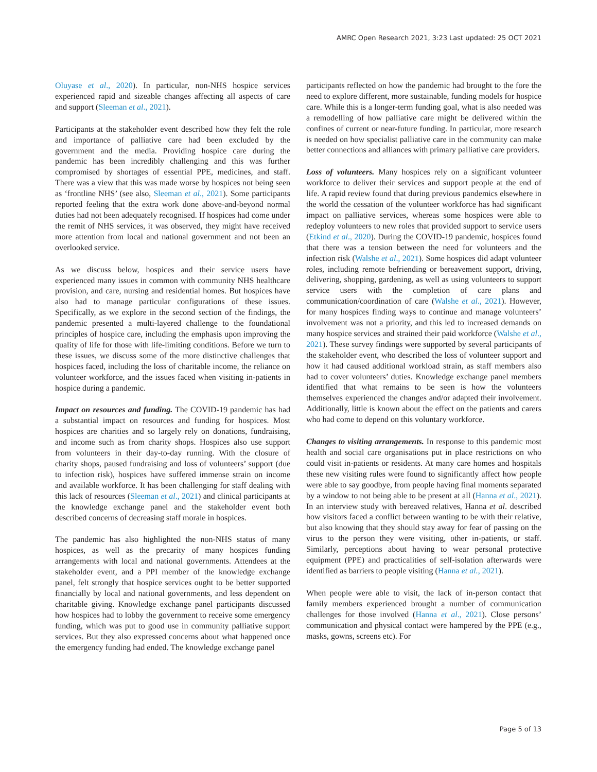AMRC Open Research 2021, 3:23 Last updated: 25 OCT 2021
Oluyase et al., 2020). In particular, non-NHS hospice services experienced rapid and sizeable changes affecting all aspects of care and support (Sleeman et al., 2021).
Participants at the stakeholder event described how they felt the role and importance of palliative care had been excluded by the government and the media. Providing hospice care during the pandemic has been incredibly challenging and this was further compromised by shortages of essential PPE, medicines, and staff. There was a view that this was made worse by hospices not being seen as ‘frontline NHS’ (see also, Sleeman et al., 2021). Some participants reported feeling that the extra work done above-and-beyond normal duties had not been adequately recognised. If hospices had come under the remit of NHS services, it was observed, they might have received more attention from local and national government and not been an overlooked service.
As we discuss below, hospices and their service users have experienced many issues in common with community NHS healthcare provision, and care, nursing and residential homes. But hospices have also had to manage particular configurations of these issues. Specifically, as we explore in the second section of the findings, the pandemic presented a multi-layered challenge to the foundational principles of hospice care, including the emphasis upon improving the quality of life for those with life-limiting conditions. Before we turn to these issues, we discuss some of the more distinctive challenges that hospices faced, including the loss of charitable income, the reliance on volunteer workforce, and the issues faced when visiting in-patients in hospice during a pandemic.
Impact on resources and funding. The COVID-19 pandemic has had a substantial impact on resources and funding for hospices. Most hospices are charities and so largely rely on donations, fundraising, and income such as from charity shops. Hospices also use support from volunteers in their day-to-day running. With the closure of charity shops, paused fundraising and loss of volunteers’ support (due to infection risk), hospices have suffered immense strain on income and available workforce. It has been challenging for staff dealing with this lack of resources (Sleeman et al., 2021) and clinical participants at the knowledge exchange panel and the stakeholder event both described concerns of decreasing staff morale in hospices.
The pandemic has also highlighted the non-NHS status of many hospices, as well as the precarity of many hospices funding arrangements with local and national governments. Attendees at the stakeholder event, and a PPI member of the knowledge exchange panel, felt strongly that hospice services ought to be better supported financially by local and national governments, and less dependent on charitable giving. Knowledge exchange panel participants discussed how hospices had to lobby the government to receive some emergency funding, which was put to good use in community palliative support services. But they also expressed concerns about what happened once the emergency funding had ended. The knowledge exchange panel
participants reflected on how the pandemic had brought to the fore the need to explore different, more sustainable, funding models for hospice care. While this is a longer-term funding goal, what is also needed was a remodelling of how palliative care might be delivered within the confines of current or near-future funding. In particular, more research is needed on how specialist palliative care in the community can make better connections and alliances with primary palliative care providers.
Loss of volunteers. Many hospices rely on a significant volunteer workforce to deliver their services and support people at the end of life. A rapid review found that during previous pandemics elsewhere in the world the cessation of the volunteer workforce has had significant impact on palliative services, whereas some hospices were able to redeploy volunteers to new roles that provided support to service users (Etkind et al., 2020). During the COVID-19 pandemic, hospices found that there was a tension between the need for volunteers and the infection risk (Walshe et al., 2021). Some hospices did adapt volunteer roles, including remote befriending or bereavement support, driving, delivering, shopping, gardening, as well as using volunteers to support service users with the completion of care plans and communication/coordination of care (Walshe et al., 2021). However, for many hospices finding ways to continue and manage volunteers’ involvement was not a priority, and this led to increased demands on many hospice services and strained their paid workforce (Walshe et al., 2021). These survey findings were supported by several participants of the stakeholder event, who described the loss of volunteer support and how it had caused additional workload strain, as staff members also had to cover volunteers’ duties. Knowledge exchange panel members identified that what remains to be seen is how the volunteers themselves experienced the changes and/or adapted their involvement. Additionally, little is known about the effect on the patients and carers who had come to depend on this voluntary workforce.
Changes to visiting arrangements. In response to this pandemic most health and social care organisations put in place restrictions on who could visit in-patients or residents. At many care homes and hospitals these new visiting rules were found to significantly affect how people were able to say goodbye, from people having final moments separated by a window to not being able to be present at all (Hanna et al., 2021). In an interview study with bereaved relatives, Hanna et al. described how visitors faced a conflict between wanting to be with their relative, but also knowing that they should stay away for fear of passing on the virus to the person they were visiting, other in-patients, or staff. Similarly, perceptions about having to wear personal protective equipment (PPE) and practicalities of self-isolation afterwards were identified as barriers to people visiting (Hanna et al., 2021).
When people were able to visit, the lack of in-person contact that family members experienced brought a number of communication challenges for those involved (Hanna et al., 2021). Close persons’ communication and physical contact were hampered by the PPE (e.g., masks, gowns, screens etc). For
Page 5 of 13